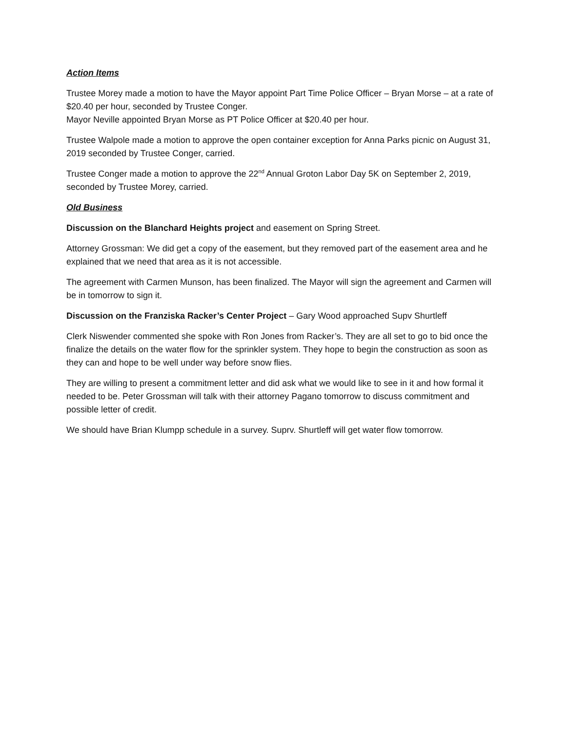Action Items
Trustee Morey made a motion to have the Mayor appoint Part Time Police Officer – Bryan Morse – at a rate of $20.40 per hour, seconded by Trustee Conger.
Mayor Neville appointed Bryan Morse as PT Police Officer at $20.40 per hour.
Trustee Walpole made a motion to approve the open container exception for Anna Parks picnic on August 31, 2019 seconded by Trustee Conger, carried.
Trustee Conger made a motion to approve the 22<sup>nd</sup> Annual Groton Labor Day 5K on September 2, 2019, seconded by Trustee Morey, carried.
Old Business
Discussion on the Blanchard Heights project and easement on Spring Street.
Attorney Grossman: We did get a copy of the easement, but they removed part of the easement area and he explained that we need that area as it is not accessible.
The agreement with Carmen Munson, has been finalized. The Mayor will sign the agreement and Carmen will be in tomorrow to sign it.
Discussion on the Franziska Racker’s Center Project – Gary Wood approached Supv Shurtleff
Clerk Niswender commented she spoke with Ron Jones from Racker’s. They are all set to go to bid once the finalize the details on the water flow for the sprinkler system. They hope to begin the construction as soon as they can and hope to be well under way before snow flies.
They are willing to present a commitment letter and did ask what we would like to see in it and how formal it needed to be. Peter Grossman will talk with their attorney Pagano tomorrow to discuss commitment and possible letter of credit.
We should have Brian Klumpp schedule in a survey. Suprv. Shurtleff will get water flow tomorrow.